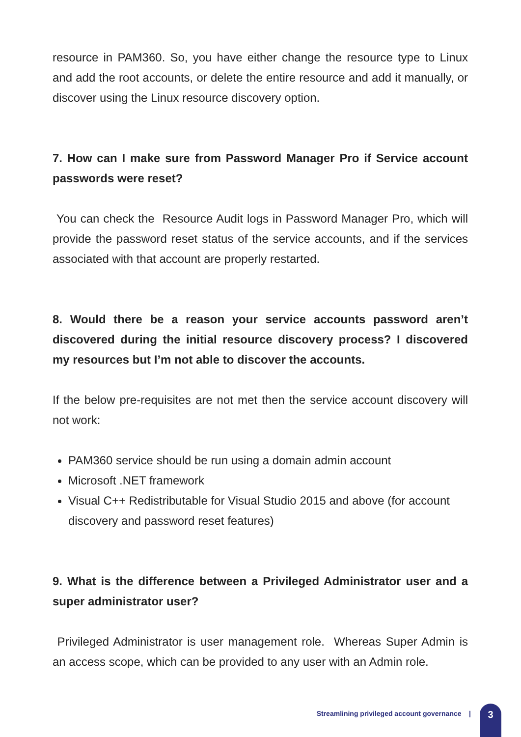resource in PAM360. So, you have either change the resource type to Linux and add the root accounts, or delete the entire resource and add it manually, or discover using the Linux resource discovery option.
7. How can I make sure from Password Manager Pro if Service account passwords were reset?
You can check the Resource Audit logs in Password Manager Pro, which will provide the password reset status of the service accounts, and if the services associated with that account are properly restarted.
8. Would there be a reason your service accounts password aren’t discovered during the initial resource discovery process? I discovered my resources but I’m not able to discover the accounts.
If the below pre-requisites are not met then the service account discovery will not work:
PAM360 service should be run using a domain admin account
Microsoft .NET framework
Visual C++ Redistributable for Visual Studio 2015 and above (for account discovery and password reset features)
9. What is the difference between a Privileged Administrator user and a super administrator user?
Privileged Administrator is user management role. Whereas Super Admin is an access scope, which can be provided to any user with an Admin role.
Streamlining privileged account governance | 3